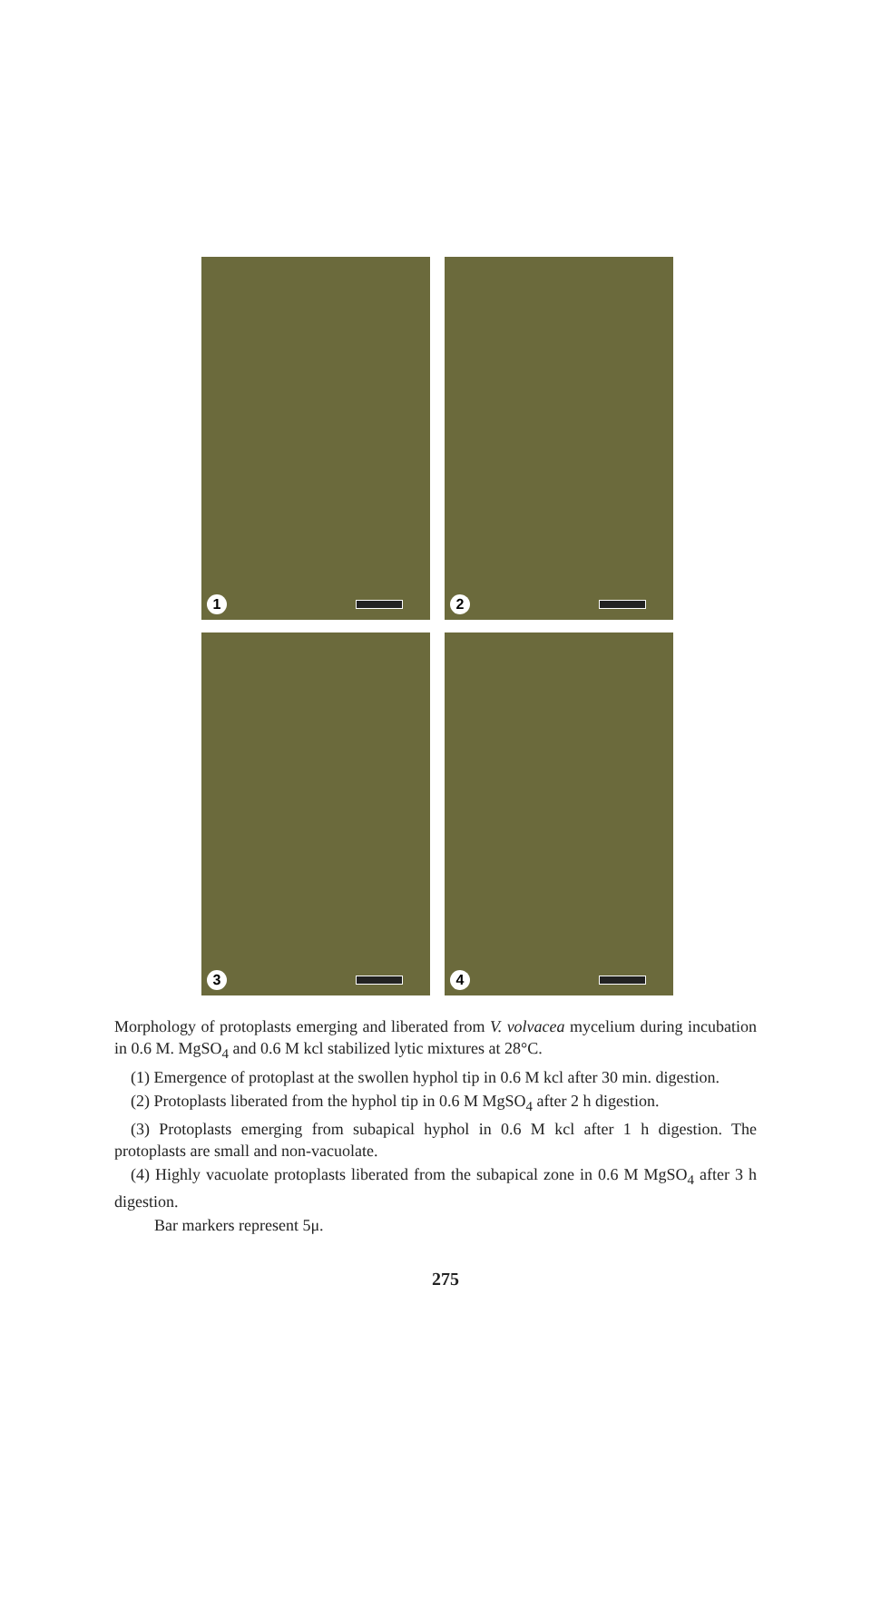1
2
3
4
Morphology of protoplasts emerging and liberated from V. volvacea mycelium during incubation in 0.6 M. MgSO<sub>4</sub> and 0.6 M kcl stabilized lytic mixtures at 28°C.
(1) Emergence of protoplast at the swollen hyphol tip in 0.6 M kcl after 30 min. digestion.
(2) Protoplasts liberated from the hyphol tip in 0.6 M MgSO<sub>4</sub> after 2 h digestion.
(3) Protoplasts emerging from subapical hyphol in 0.6 M kcl after 1 h digestion. The protoplasts are small and non-vacuolate.
(4) Highly vacuolate protoplasts liberated from the subapical zone in 0.6 M MgSO<sub>4</sub> after 3 h digestion.
Bar markers represent 5μ.
275